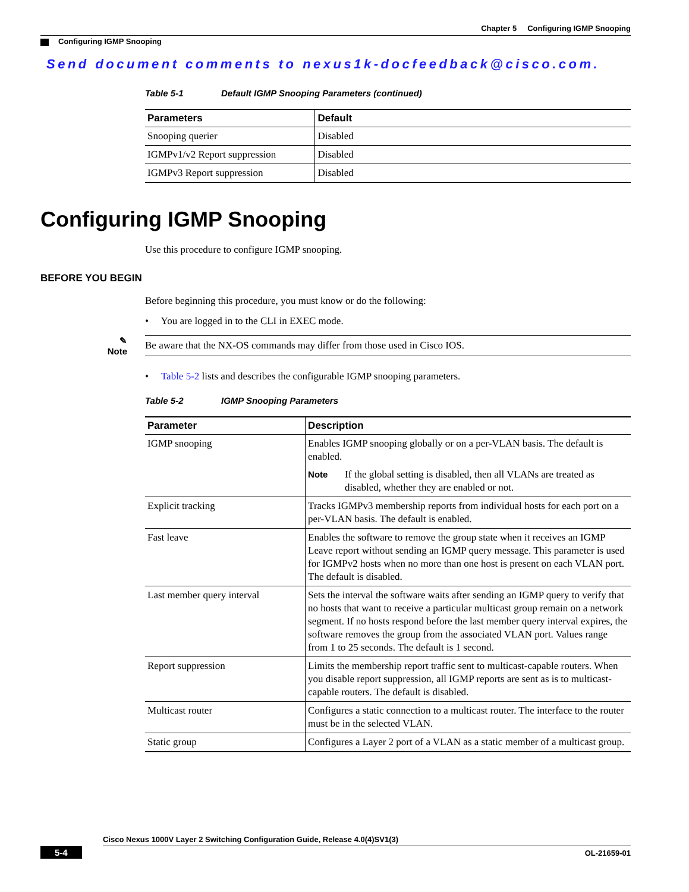Chapter 5 Configuring IGMP Snooping
Configuring IGMP Snooping
Send document comments to nexus1k-docfeedback@cisco.com.
Table 5-1 Default IGMP Snooping Parameters (continued)
| Parameters | Default |
| --- | --- |
| Snooping querier | Disabled |
| IGMPv1/v2 Report suppression | Disabled |
| IGMPv3 Report suppression | Disabled |
Configuring IGMP Snooping
Use this procedure to configure IGMP snooping.
BEFORE YOU BEGIN
Before beginning this procedure, you must know or do the following:
• You are logged in to the CLI in EXEC mode.
✎
Note
Be aware that the NX-OS commands may differ from those used in Cisco IOS.
• Table 5-2 lists and describes the configurable IGMP snooping parameters.
Table 5-2 IGMP Snooping Parameters
| Parameter | Description |
| --- | --- |
| IGMP snooping | Enables IGMP snooping globally or on a per-VLAN basis. The default is enabled. Note If the global setting is disabled, then all VLANs are treated as disabled, whether they are enabled or not. |
| Explicit tracking | Tracks IGMPv3 membership reports from individual hosts for each port on a per-VLAN basis. The default is enabled. |
| Fast leave | Enables the software to remove the group state when it receives an IGMP Leave report without sending an IGMP query message. This parameter is used for IGMPv2 hosts when no more than one host is present on each VLAN port. The default is disabled. |
| Last member query interval | Sets the interval the software waits after sending an IGMP query to verify that no hosts that want to receive a particular multicast group remain on a network segment. If no hosts respond before the last member query interval expires, the software removes the group from the associated VLAN port. Values range from 1 to 25 seconds. The default is 1 second. |
| Report suppression | Limits the membership report traffic sent to multicast-capable routers. When you disable report suppression, all IGMP reports are sent as is to multicast-capable routers. The default is disabled. |
| Multicast router | Configures a static connection to a multicast router. The interface to the router must be in the selected VLAN. |
| Static group | Configures a Layer 2 port of a VLAN as a static member of a multicast group. |
Cisco Nexus 1000V Layer 2 Switching Configuration Guide, Release 4.0(4)SV1(3)
5-4 OL-21659-01